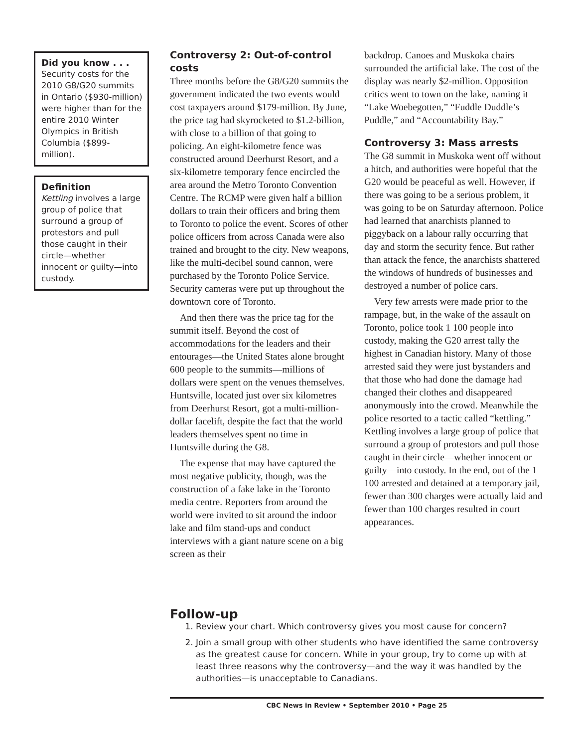Did you know . . .
Security costs for the 2010 G8/G20 summits in Ontario ($930-million) were higher than for the entire 2010 Winter Olympics in British Columbia ($899-million).
Definition
Kettling involves a large group of police that surround a group of protestors and pull those caught in their circle—whether innocent or guilty—into custody.
Controversy 2: Out-of-control costs
Three months before the G8/G20 summits the government indicated the two events would cost taxpayers around $179-million. By June, the price tag had skyrocketed to $1.2-billion, with close to a billion of that going to policing. An eight-kilometre fence was constructed around Deerhurst Resort, and a six-kilometre temporary fence encircled the area around the Metro Toronto Convention Centre. The RCMP were given half a billion dollars to train their officers and bring them to Toronto to police the event. Scores of other police officers from across Canada were also trained and brought to the city. New weapons, like the multi-decibel sound cannon, were purchased by the Toronto Police Service. Security cameras were put up throughout the downtown core of Toronto.
And then there was the price tag for the summit itself. Beyond the cost of accommodations for the leaders and their entourages—the United States alone brought 600 people to the summits—millions of dollars were spent on the venues themselves. Huntsville, located just over six kilometres from Deerhurst Resort, got a multi-million-dollar facelift, despite the fact that the world leaders themselves spent no time in Huntsville during the G8.
The expense that may have captured the most negative publicity, though, was the construction of a fake lake in the Toronto media centre. Reporters from around the world were invited to sit around the indoor lake and film stand-ups and conduct interviews with a giant nature scene on a big screen as their
backdrop. Canoes and Muskoka chairs surrounded the artificial lake. The cost of the display was nearly $2-million. Opposition critics went to town on the lake, naming it “Lake Woebegotten,” “Fuddle Duddle’s Puddle,” and “Accountability Bay.”
Controversy 3: Mass arrests
The G8 summit in Muskoka went off without a hitch, and authorities were hopeful that the G20 would be peaceful as well. However, if there was going to be a serious problem, it was going to be on Saturday afternoon. Police had learned that anarchists planned to piggyback on a labour rally occurring that day and storm the security fence. But rather than attack the fence, the anarchists shattered the windows of hundreds of businesses and destroyed a number of police cars.
Very few arrests were made prior to the rampage, but, in the wake of the assault on Toronto, police took 1 100 people into custody, making the G20 arrest tally the highest in Canadian history. Many of those arrested said they were just bystanders and that those who had done the damage had changed their clothes and disappeared anonymously into the crowd. Meanwhile the police resorted to a tactic called “kettling.” Kettling involves a large group of police that surround a group of protestors and pull those caught in their circle—whether innocent or guilty—into custody. In the end, out of the 1 100 arrested and detained at a temporary jail, fewer than 300 charges were actually laid and fewer than 100 charges resulted in court appearances.
Follow-up
1. Review your chart. Which controversy gives you most cause for concern?
2. Join a small group with other students who have identified the same controversy as the greatest cause for concern. While in your group, try to come up with at least three reasons why the controversy—and the way it was handled by the authorities—is unacceptable to Canadians.
CBC News in Review • September 2010 • Page 25